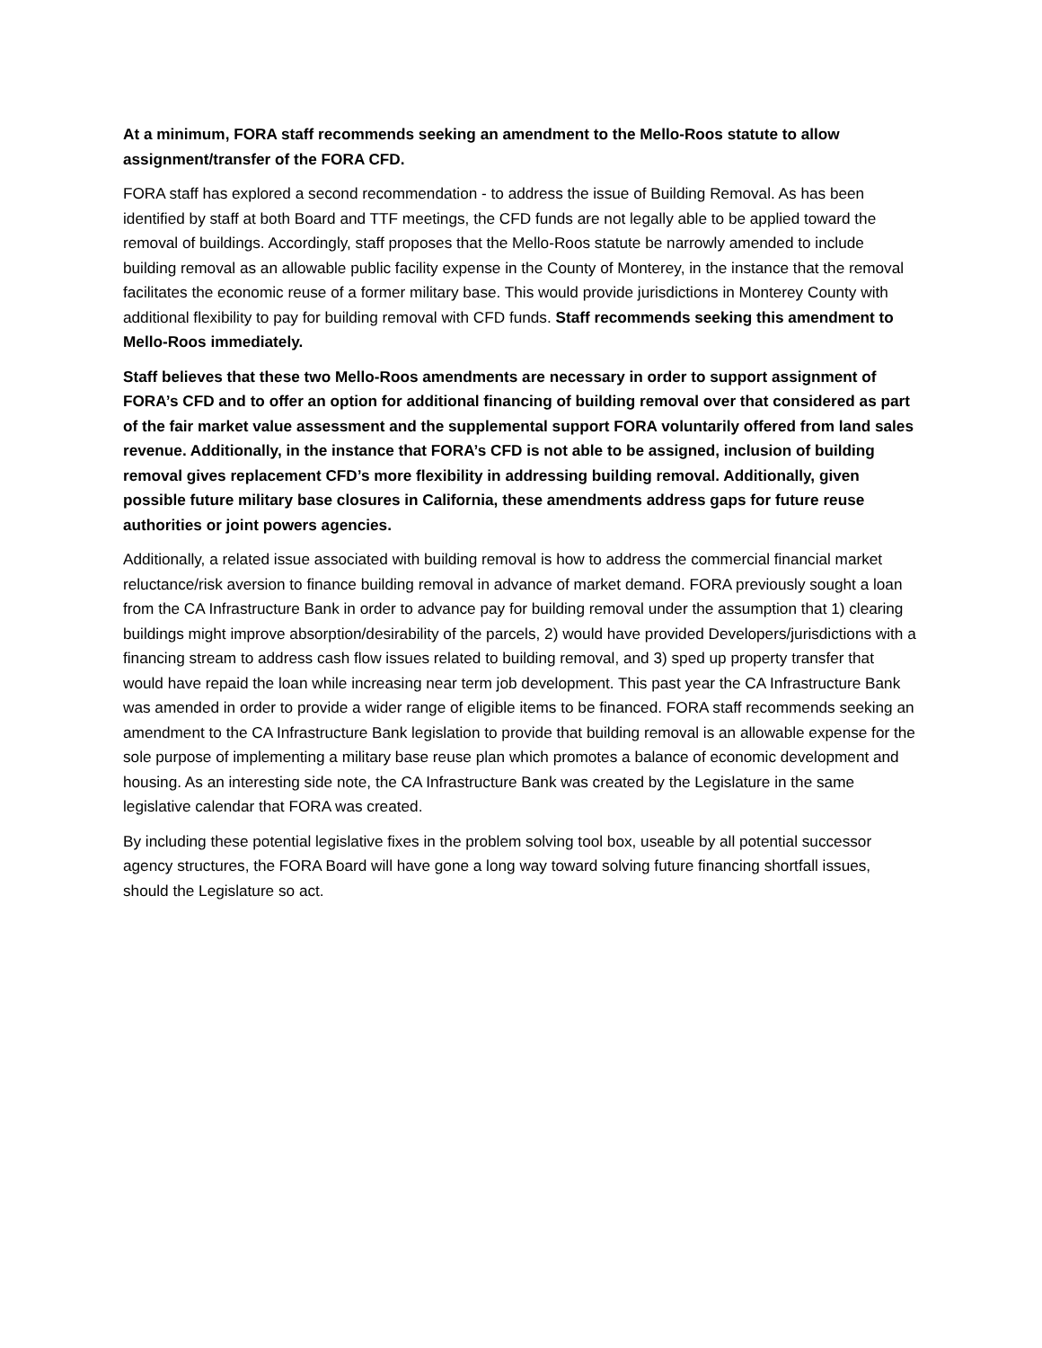At a minimum, FORA staff recommends seeking an amendment to the Mello-Roos statute to allow assignment/transfer of the FORA CFD.
FORA staff has explored a second recommendation - to address the issue of Building Removal. As has been identified by staff at both Board and TTF meetings, the CFD funds are not legally able to be applied toward the removal of buildings. Accordingly, staff proposes that the Mello-Roos statute be narrowly amended to include building removal as an allowable public facility expense in the County of Monterey, in the instance that the removal facilitates the economic reuse of a former military base. This would provide jurisdictions in Monterey County with additional flexibility to pay for building removal with CFD funds. Staff recommends seeking this amendment to Mello-Roos immediately.
Staff believes that these two Mello-Roos amendments are necessary in order to support assignment of FORA’s CFD and to offer an option for additional financing of building removal over that considered as part of the fair market value assessment and the supplemental support FORA voluntarily offered from land sales revenue. Additionally, in the instance that FORA’s CFD is not able to be assigned, inclusion of building removal gives replacement CFD’s more flexibility in addressing building removal. Additionally, given possible future military base closures in California, these amendments address gaps for future reuse authorities or joint powers agencies.
Additionally, a related issue associated with building removal is how to address the commercial financial market reluctance/risk aversion to finance building removal in advance of market demand. FORA previously sought a loan from the CA Infrastructure Bank in order to advance pay for building removal under the assumption that 1) clearing buildings might improve absorption/desirability of the parcels, 2) would have provided Developers/jurisdictions with a financing stream to address cash flow issues related to building removal, and 3) sped up property transfer that would have repaid the loan while increasing near term job development. This past year the CA Infrastructure Bank was amended in order to provide a wider range of eligible items to be financed. FORA staff recommends seeking an amendment to the CA Infrastructure Bank legislation to provide that building removal is an allowable expense for the sole purpose of implementing a military base reuse plan which promotes a balance of economic development and housing. As an interesting side note, the CA Infrastructure Bank was created by the Legislature in the same legislative calendar that FORA was created.
By including these potential legislative fixes in the problem solving tool box, useable by all potential successor agency structures, the FORA Board will have gone a long way toward solving future financing shortfall issues, should the Legislature so act.